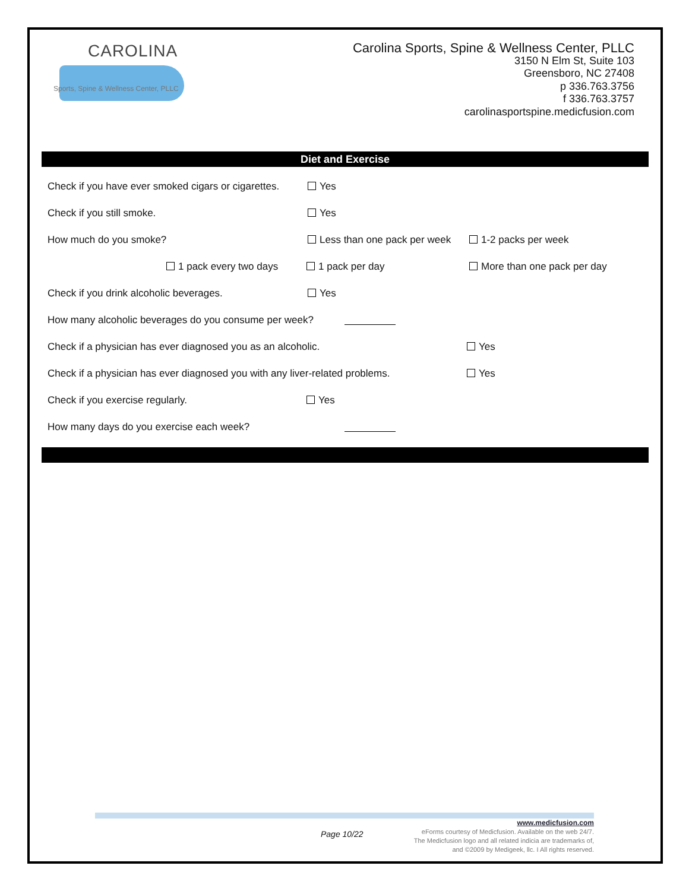CAROLINA
Sports, Spine & Wellness Center, PLLC
Carolina Sports, Spine & Wellness Center, PLLC
3150 N Elm St, Suite 103
Greensboro, NC 27408
p 336.763.3756
f 336.763.3757
carolinasportspine.medicfusion.com
Diet and Exercise
Check if you have ever smoked cigars or cigarettes. Yes
Check if you still smoke. Yes
How much do you smoke? Less than one pack per week 1-2 packs per week
1 pack every two days 1 pack per day More than one pack per day
Check if you drink alcoholic beverages. Yes
How many alcoholic beverages do you consume per week?
Check if a physician has ever diagnosed you as an alcoholic. Yes
Check if a physician has ever diagnosed you with any liver-related problems. Yes
Check if you exercise regularly. Yes
How many days do you exercise each week?
Page 10/22
www.medicfusion.com
eForms courtesy of Medicfusion. Available on the web 24/7.
The Medicfusion logo and all related indicia are trademarks of,
and ©2009 by Medigeek, llc. I All rights reserved.